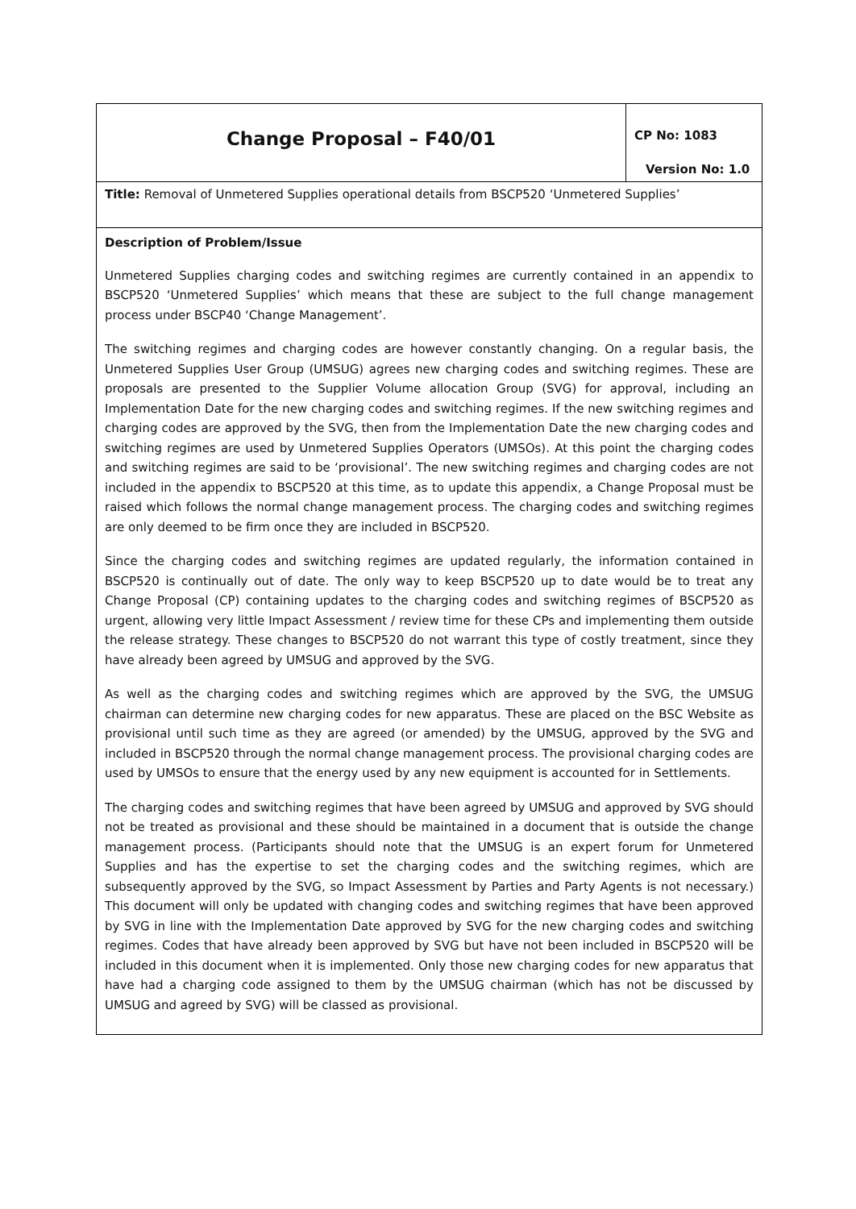| Change Proposal – F40/01 | CP No: 1083 Version No: 1.0 |
| Title: Removal of Unmetered Supplies operational details from BSCP520 ‘Unmetered Supplies’ | |
| Description of Problem/Issue Unmetered Supplies charging codes and switching regimes are currently contained in an appendix to BSCP520 ‘Unmetered Supplies’ which means that these are subject to the full change management process under BSCP40 ‘Change Management’. The switching regimes and charging codes are however constantly changing. On a regular basis, the Unmetered Supplies User Group (UMSUG) agrees new charging codes and switching regimes. These are proposals are presented to the Supplier Volume allocation Group (SVG) for approval, including an Implementation Date for the new charging codes and switching regimes. If the new switching regimes and charging codes are approved by the SVG, then from the Implementation Date the new charging codes and switching regimes are used by Unmetered Supplies Operators (UMSOs). At this point the charging codes and switching regimes are said to be ‘provisional’. The new switching regimes and charging codes are not included in the appendix to BSCP520 at this time, as to update this appendix, a Change Proposal must be raised which follows the normal change management process. The charging codes and switching regimes are only deemed to be firm once they are included in BSCP520. Since the charging codes and switching regimes are updated regularly, the information contained in BSCP520 is continually out of date. The only way to keep BSCP520 up to date would be to treat any Change Proposal (CP) containing updates to the charging codes and switching regimes of BSCP520 as urgent, allowing very little Impact Assessment / review time for these CPs and implementing them outside the release strategy. These changes to BSCP520 do not warrant this type of costly treatment, since they have already been agreed by UMSUG and approved by the SVG. As well as the charging codes and switching regimes which are approved by the SVG, the UMSUG chairman can determine new charging codes for new apparatus. These are placed on the BSC Website as provisional until such time as they are agreed (or amended) by the UMSUG, approved by the SVG and included in BSCP520 through the normal change management process. The provisional charging codes are used by UMSOs to ensure that the energy used by any new equipment is accounted for in Settlements. The charging codes and switching regimes that have been agreed by UMSUG and approved by SVG should not be treated as provisional and these should be maintained in a document that is outside the change management process. (Participants should note that the UMSUG is an expert forum for Unmetered Supplies and has the expertise to set the charging codes and the switching regimes, which are subsequently approved by the SVG, so Impact Assessment by Parties and Party Agents is not necessary.) This document will only be updated with changing codes and switching regimes that have been approved by SVG in line with the Implementation Date approved by SVG for the new charging codes and switching regimes. Codes that have already been approved by SVG but have not been included in BSCP520 will be included in this document when it is implemented. Only those new charging codes for new apparatus that have had a charging code assigned to them by the UMSUG chairman (which has not be discussed by UMSUG and agreed by SVG) will be classed as provisional. | |